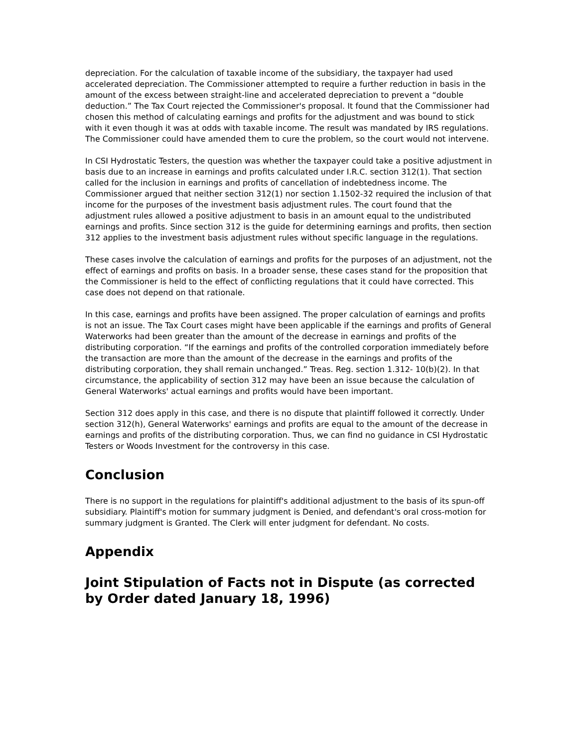depreciation. For the calculation of taxable income of the subsidiary, the taxpayer had used accelerated depreciation. The Commissioner attempted to require a further reduction in basis in the amount of the excess between straight-line and accelerated depreciation to prevent a “double deduction.” The Tax Court rejected the Commissioner's proposal. It found that the Commissioner had chosen this method of calculating earnings and profits for the adjustment and was bound to stick with it even though it was at odds with taxable income. The result was mandated by IRS regulations. The Commissioner could have amended them to cure the problem, so the court would not intervene.
In CSI Hydrostatic Testers, the question was whether the taxpayer could take a positive adjustment in basis due to an increase in earnings and profits calculated under I.R.C. section 312(1). That section called for the inclusion in earnings and profits of cancellation of indebtedness income. The Commissioner argued that neither section 312(1) nor section 1.1502-32 required the inclusion of that income for the purposes of the investment basis adjustment rules. The court found that the adjustment rules allowed a positive adjustment to basis in an amount equal to the undistributed earnings and profits. Since section 312 is the guide for determining earnings and profits, then section 312 applies to the investment basis adjustment rules without specific language in the regulations.
These cases involve the calculation of earnings and profits for the purposes of an adjustment, not the effect of earnings and profits on basis. In a broader sense, these cases stand for the proposition that the Commissioner is held to the effect of conflicting regulations that it could have corrected. This case does not depend on that rationale.
In this case, earnings and profits have been assigned. The proper calculation of earnings and profits is not an issue. The Tax Court cases might have been applicable if the earnings and profits of General Waterworks had been greater than the amount of the decrease in earnings and profits of the distributing corporation. “If the earnings and profits of the controlled corporation immediately before the transaction are more than the amount of the decrease in the earnings and profits of the distributing corporation, they shall remain unchanged.” Treas. Reg. section 1.312- 10(b)(2). In that circumstance, the applicability of section 312 may have been an issue because the calculation of General Waterworks' actual earnings and profits would have been important.
Section 312 does apply in this case, and there is no dispute that plaintiff followed it correctly. Under section 312(h), General Waterworks' earnings and profits are equal to the amount of the decrease in earnings and profits of the distributing corporation. Thus, we can find no guidance in CSI Hydrostatic Testers or Woods Investment for the controversy in this case.
Conclusion
There is no support in the regulations for plaintiff's additional adjustment to the basis of its spun-off subsidiary. Plaintiff's motion for summary judgment is Denied, and defendant's oral cross-motion for summary judgment is Granted. The Clerk will enter judgment for defendant. No costs.
Appendix
Joint Stipulation of Facts not in Dispute (as corrected by Order dated January 18, 1996)